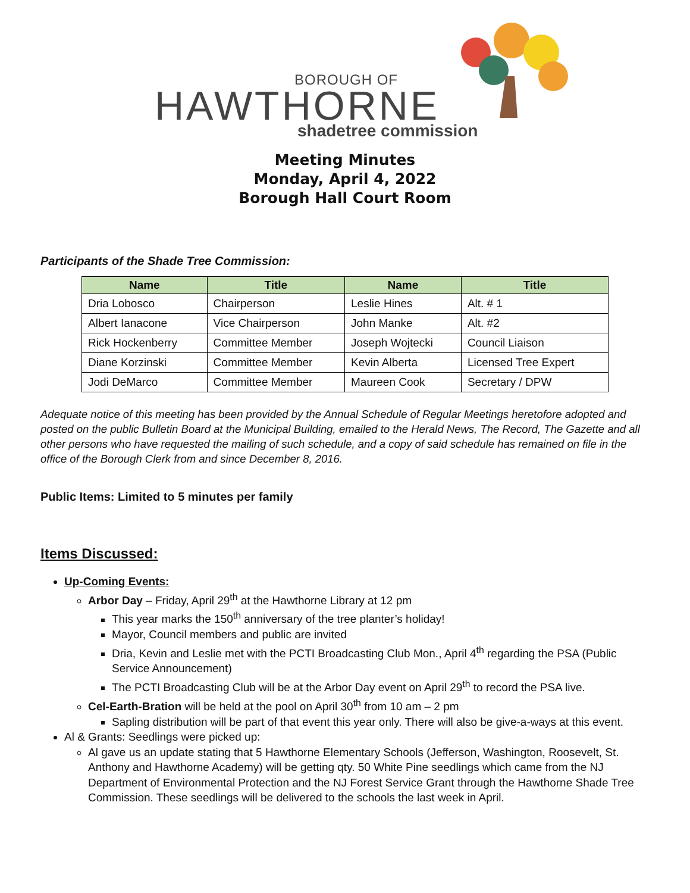BOROUGH OF
HAWTHORNE
shadetree commission
Meeting Minutes
Monday, April 4, 2022
Borough Hall Court Room
Participants of the Shade Tree Commission:
| Name | Title | Name | Title |
| --- | --- | --- | --- |
| Dria Lobosco | Chairperson | Leslie Hines | Alt. # 1 |
| Albert Ianacone | Vice Chairperson | John Manke | Alt. #2 |
| Rick Hockenberry | Committee Member | Joseph Wojtecki | Council Liaison |
| Diane Korzinski | Committee Member | Kevin Alberta | Licensed Tree Expert |
| Jodi DeMarco | Committee Member | Maureen Cook | Secretary / DPW |
Adequate notice of this meeting has been provided by the Annual Schedule of Regular Meetings heretofore adopted and posted on the public Bulletin Board at the Municipal Building, emailed to the Herald News, The Record, The Gazette and all other persons who have requested the mailing of such schedule, and a copy of said schedule has remained on file in the office of the Borough Clerk from and since December 8, 2016.
Public Items: Limited to 5 minutes per family
Items Discussed:
Up-Coming Events:
Arbor Day – Friday, April 29<sup>th</sup> at the Hawthorne Library at 12 pm
This year marks the 150<sup>th</sup> anniversary of the tree planter’s holiday!
Mayor, Council members and public are invited
Dria, Kevin and Leslie met with the PCTI Broadcasting Club Mon., April 4<sup>th</sup> regarding the PSA (Public Service Announcement)
The PCTI Broadcasting Club will be at the Arbor Day event on April 29<sup>th</sup> to record the PSA live.
Cel-Earth-Bration will be held at the pool on April 30<sup>th</sup> from 10 am – 2 pm
Sapling distribution will be part of that event this year only. There will also be give-a-ways at this event.
Al & Grants: Seedlings were picked up:
Al gave us an update stating that 5 Hawthorne Elementary Schools (Jefferson, Washington, Roosevelt, St. Anthony and Hawthorne Academy) will be getting qty. 50 White Pine seedlings which came from the NJ Department of Environmental Protection and the NJ Forest Service Grant through the Hawthorne Shade Tree Commission. These seedlings will be delivered to the schools the last week in April.